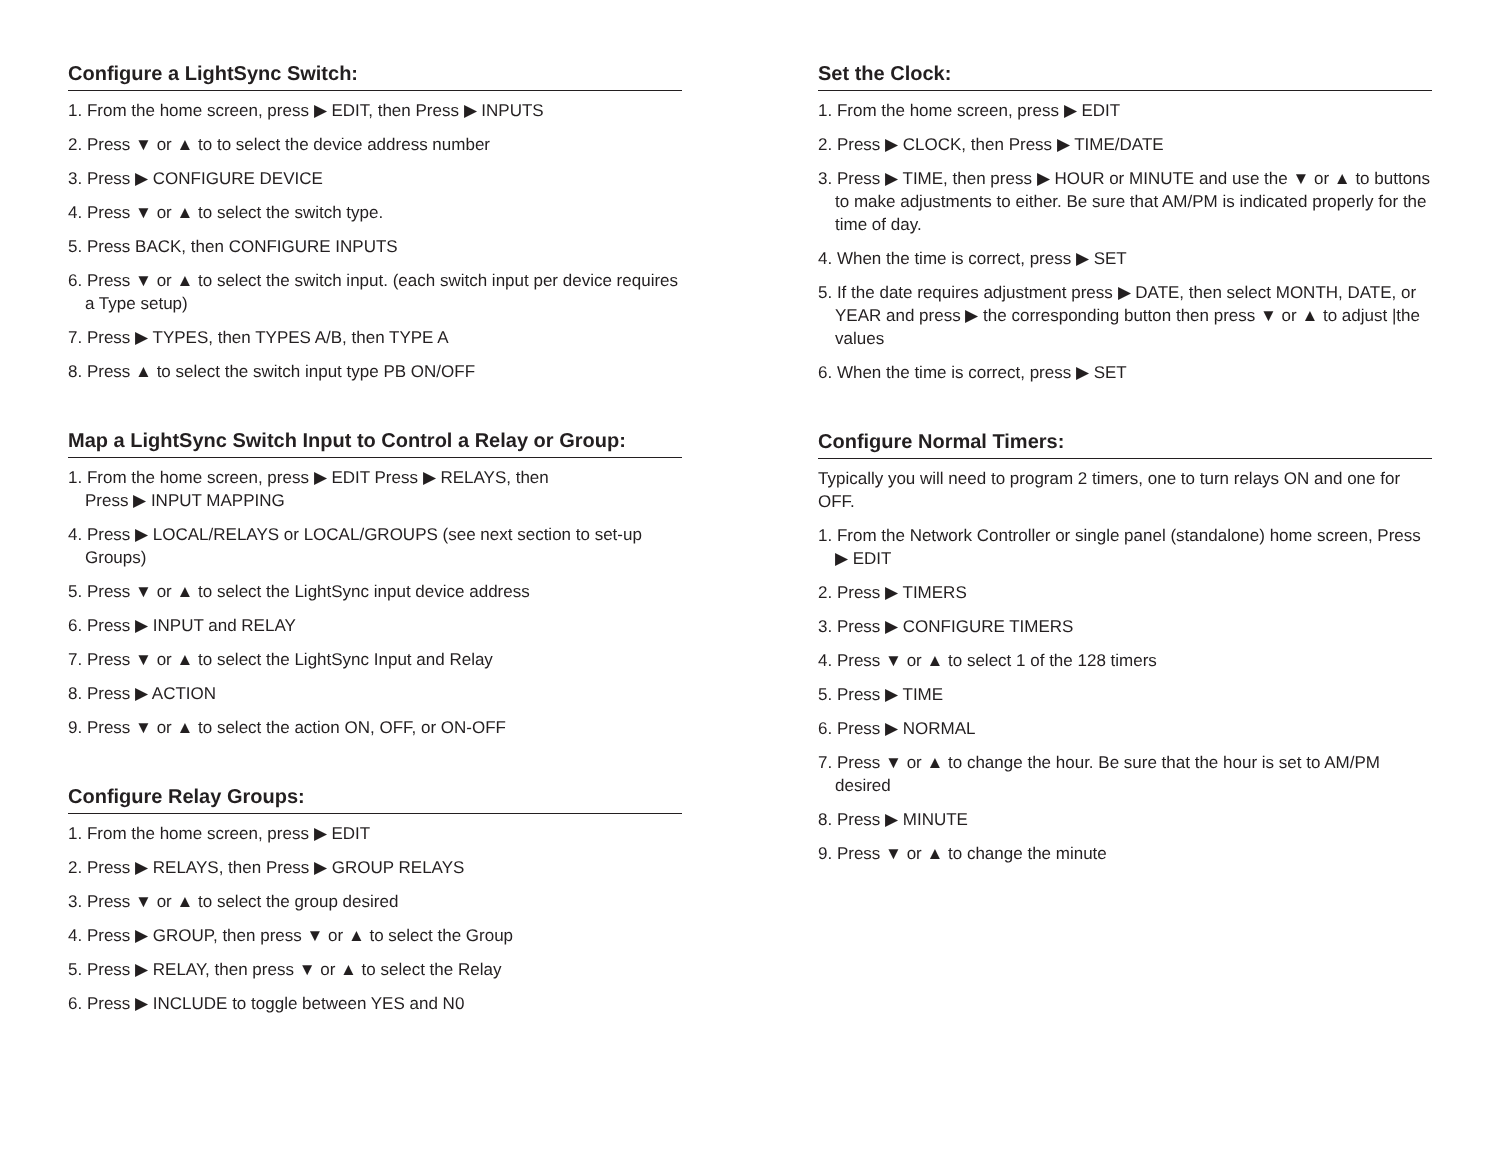Configure a LightSync Switch:
1. From the home screen, press ▶ EDIT, then Press ▶ INPUTS
2. Press ▼ or ▲ to to select the device address number
3. Press ▶ CONFIGURE DEVICE
4. Press ▼ or ▲ to select the switch type.
5. Press BACK, then CONFIGURE INPUTS
6. Press ▼ or ▲ to select the switch input. (each switch input per device requires a Type setup)
7. Press ▶ TYPES, then TYPES A/B, then TYPE A
8. Press ▲ to select the switch input type PB ON/OFF
Map a LightSync Switch Input to Control a Relay or Group:
1. From the home screen, press ▶ EDIT Press ▶ RELAYS, then
Press ▶ INPUT MAPPING
4. Press ▶ LOCAL/RELAYS or LOCAL/GROUPS (see next section to set-up Groups)
5. Press ▼ or ▲ to select the LightSync input device address
6. Press ▶ INPUT and RELAY
7. Press ▼ or ▲ to select the LightSync Input and Relay
8. Press ▶ ACTION
9. Press ▼ or ▲ to select the action ON, OFF, or ON-OFF
Configure Relay Groups:
1. From the home screen, press ▶ EDIT
2. Press ▶ RELAYS, then Press ▶ GROUP RELAYS
3. Press ▼ or ▲ to select the group desired
4. Press ▶ GROUP, then press ▼ or ▲ to select the Group
5. Press ▶ RELAY, then press ▼ or ▲ to select the Relay
6. Press ▶ INCLUDE to toggle between YES and N0
Set the Clock:
1. From the home screen, press ▶ EDIT
2. Press ▶ CLOCK, then Press ▶ TIME/DATE
3. Press ▶ TIME, then press ▶ HOUR or MINUTE and use the ▼ or ▲ to buttons to make adjustments to either. Be sure that AM/PM is indicated properly for the time of day.
4. When the time is correct, press ▶ SET
5. If the date requires adjustment press ▶ DATE, then select MONTH, DATE, or YEAR and press ▶ the corresponding button then press ▼ or ▲ to adjust |the values
6. When the time is correct, press ▶ SET
Configure Normal Timers:
Typically you will need to program 2 timers, one to turn relays ON and one for OFF.
1. From the Network Controller or single panel (standalone) home screen, Press ▶ EDIT
2. Press ▶ TIMERS
3. Press ▶ CONFIGURE TIMERS
4. Press ▼ or ▲ to select 1 of the 128 timers
5. Press ▶ TIME
6. Press ▶ NORMAL
7. Press ▼ or ▲ to change the hour. Be sure that the hour is set to AM/PM desired
8. Press ▶ MINUTE
9. Press ▼ or ▲ to change the minute